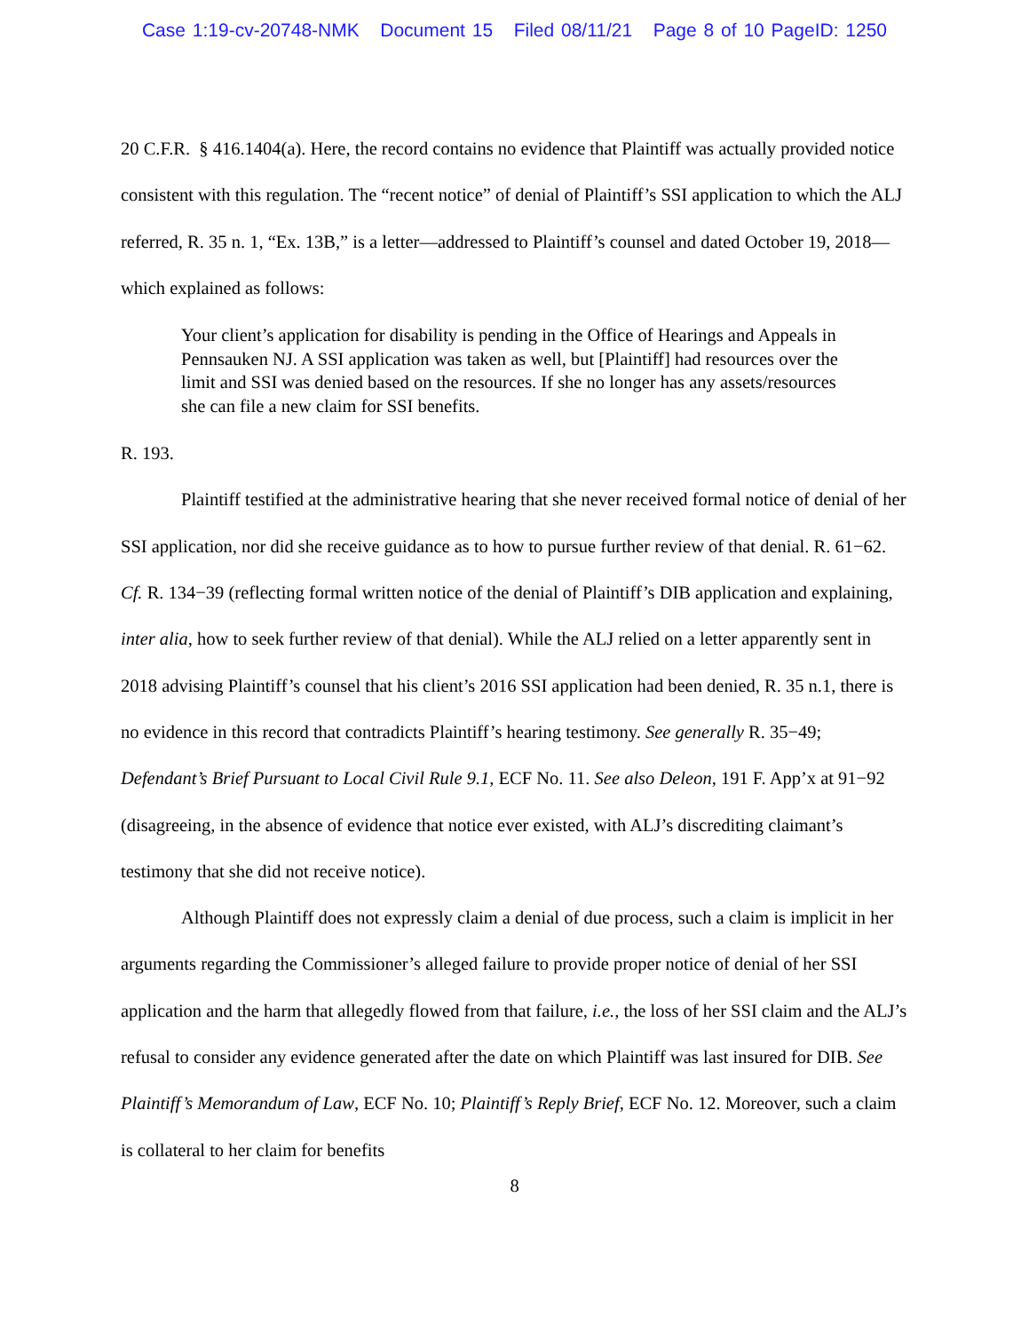Case 1:19-cv-20748-NMK Document 15 Filed 08/11/21 Page 8 of 10 PageID: 1250
20 C.F.R. § 416.1404(a). Here, the record contains no evidence that Plaintiff was actually provided notice consistent with this regulation. The “recent notice” of denial of Plaintiff’s SSI application to which the ALJ referred, R. 35 n. 1, “Ex. 13B,” is a letter—addressed to Plaintiff’s counsel and dated October 19, 2018—which explained as follows:
Your client’s application for disability is pending in the Office of Hearings and Appeals in Pennsauken NJ. A SSI application was taken as well, but [Plaintiff] had resources over the limit and SSI was denied based on the resources. If she no longer has any assets/resources she can file a new claim for SSI benefits.
R. 193.
Plaintiff testified at the administrative hearing that she never received formal notice of denial of her SSI application, nor did she receive guidance as to how to pursue further review of that denial. R. 61−62. Cf. R. 134−39 (reflecting formal written notice of the denial of Plaintiff’s DIB application and explaining, inter alia, how to seek further review of that denial). While the ALJ relied on a letter apparently sent in 2018 advising Plaintiff’s counsel that his client’s 2016 SSI application had been denied, R. 35 n.1, there is no evidence in this record that contradicts Plaintiff’s hearing testimony. See generally R. 35−49; Defendant’s Brief Pursuant to Local Civil Rule 9.1, ECF No. 11. See also Deleon, 191 F. App’x at 91−92 (disagreeing, in the absence of evidence that notice ever existed, with ALJ’s discrediting claimant’s testimony that she did not receive notice).
Although Plaintiff does not expressly claim a denial of due process, such a claim is implicit in her arguments regarding the Commissioner’s alleged failure to provide proper notice of denial of her SSI application and the harm that allegedly flowed from that failure, i.e., the loss of her SSI claim and the ALJ’s refusal to consider any evidence generated after the date on which Plaintiff was last insured for DIB. See Plaintiff’s Memorandum of Law, ECF No. 10; Plaintiff’s Reply Brief, ECF No. 12. Moreover, such a claim is collateral to her claim for benefits
8